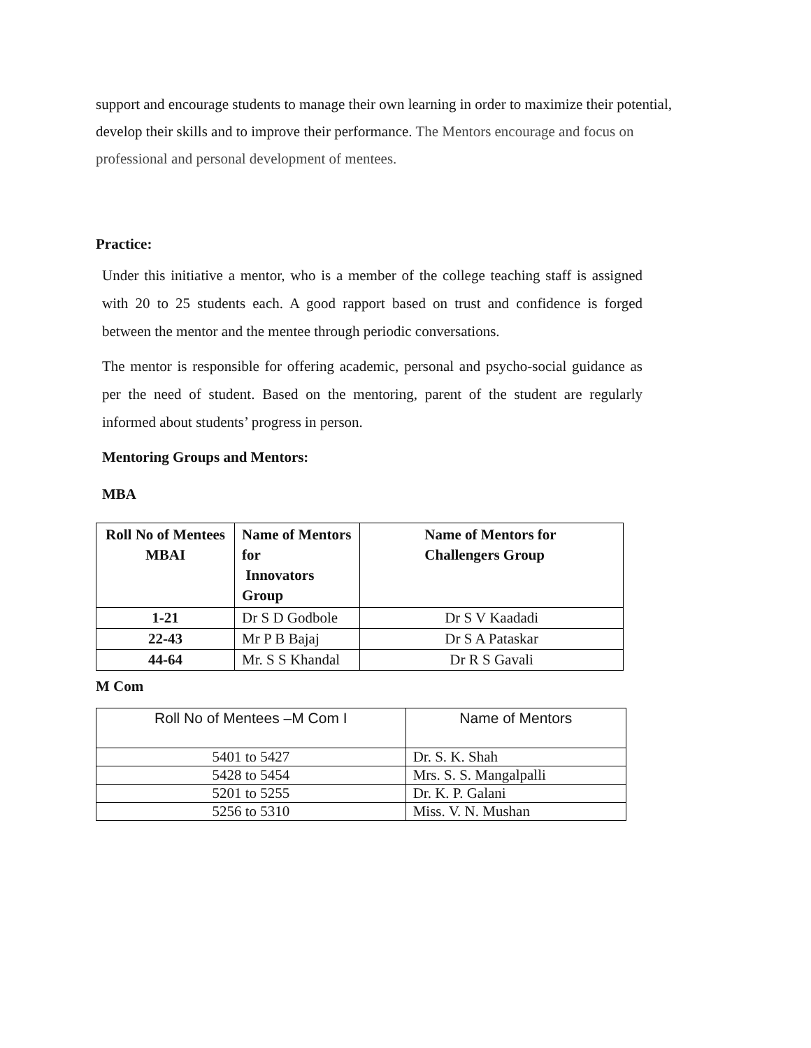support and encourage students to manage their own learning in order to maximize their potential, develop their skills and to improve their performance. The Mentors encourage and focus on professional and personal development of mentees.
Practice:
Under this initiative a mentor, who is a member of the college teaching staff is assigned with 20 to 25 students each. A good rapport based on trust and confidence is forged between the mentor and the mentee through periodic conversations.
The mentor is responsible for offering academic, personal and psycho-social guidance as per the need of student. Based on the mentoring, parent of the student are regularly informed about students’ progress in person.
Mentoring Groups and Mentors:
MBA
| Roll No of Mentees MBAI | Name of Mentors for Innovators Group | Name of Mentors for Challengers Group |
| --- | --- | --- |
| 1-21 | Dr S D Godbole | Dr S V Kaadadi |
| 22-43 | Mr P B Bajaj | Dr S A Pataskar |
| 44-64 | Mr. S S Khandal | Dr R S Gavali |
M Com
| Roll No of Mentees –M Com I | Name of Mentors |
| 5401 to 5427 | Dr. S. K. Shah |
| 5428 to 5454 | Mrs. S. S. Mangalpalli |
| 5201 to 5255 | Dr. K. P. Galani |
| 5256 to 5310 | Miss. V. N. Mushan |